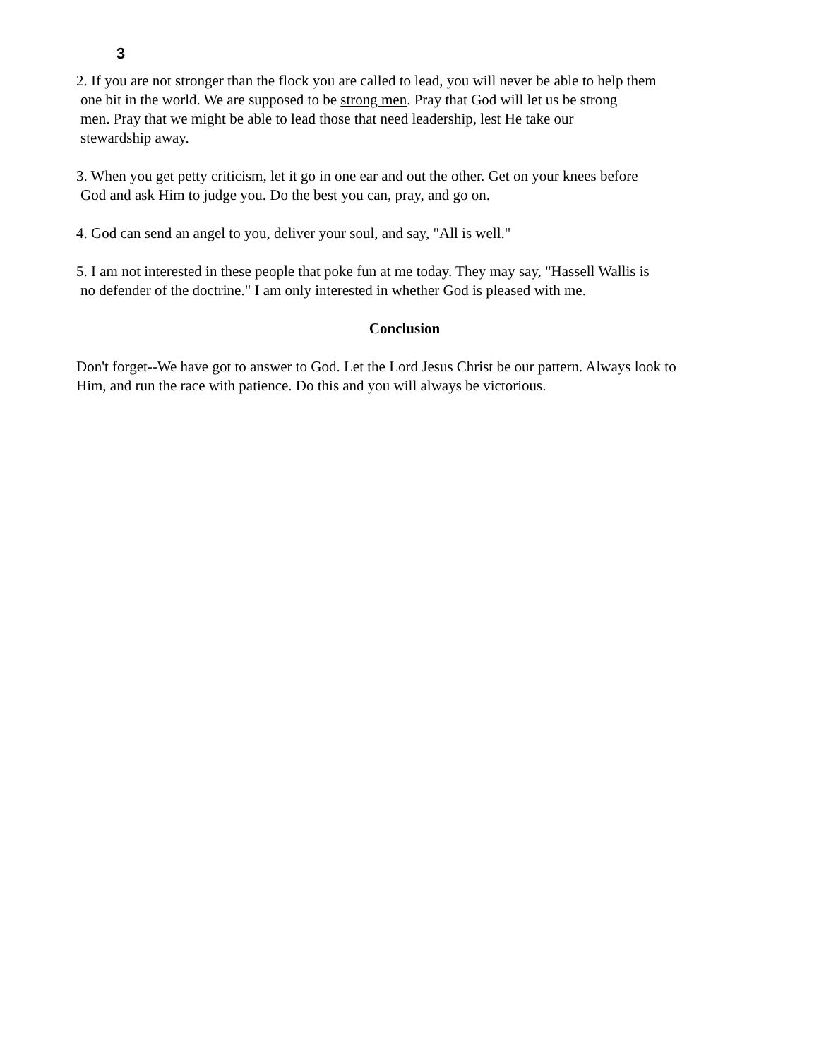3
2. If you are not stronger than the flock you are called to lead, you will never be able to help them
one bit in the world. We are supposed to be strong men. Pray that God will let us be strong
men. Pray that we might be able to lead those that need leadership, lest He take our
stewardship away.
3. When you get petty criticism, let it go in one ear and out the other. Get on your knees before
God and ask Him to judge you. Do the best you can, pray, and go on.
4. God can send an angel to you, deliver your soul, and say, "All is well."
5. I am not interested in these people that poke fun at me today. They may say, "Hassell Wallis is
no defender of the doctrine." I am only interested in whether God is pleased with me.
Conclusion
Don't forget--We have got to answer to God. Let the Lord Jesus Christ be our pattern. Always look to
Him, and run the race with patience. Do this and you will always be victorious.